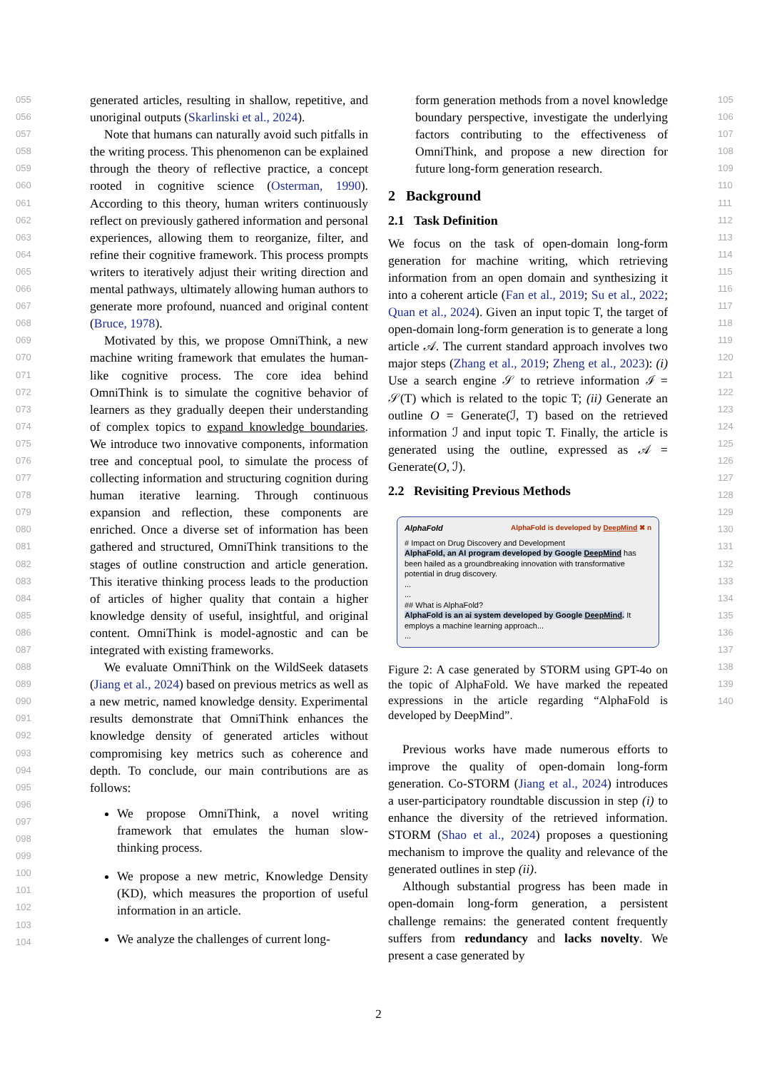generated articles, resulting in shallow, repetitive, and unoriginal outputs (Skarlinski et al., 2024).
Note that humans can naturally avoid such pitfalls in the writing process. This phenomenon can be explained through the theory of reflective practice, a concept rooted in cognitive science (Osterman, 1990). According to this theory, human writers continuously reflect on previously gathered information and personal experiences, allowing them to reorganize, filter, and refine their cognitive framework. This process prompts writers to iteratively adjust their writing direction and mental pathways, ultimately allowing human authors to generate more profound, nuanced and original content (Bruce, 1978).
Motivated by this, we propose OmniThink, a new machine writing framework that emulates the human-like cognitive process. The core idea behind OmniThink is to simulate the cognitive behavior of learners as they gradually deepen their understanding of complex topics to expand knowledge boundaries. We introduce two innovative components, information tree and conceptual pool, to simulate the process of collecting information and structuring cognition during human iterative learning. Through continuous expansion and reflection, these components are enriched. Once a diverse set of information has been gathered and structured, OmniThink transitions to the stages of outline construction and article generation. This iterative thinking process leads to the production of articles of higher quality that contain a higher knowledge density of useful, insightful, and original content. OmniThink is model-agnostic and can be integrated with existing frameworks.
We evaluate OmniThink on the WildSeek datasets (Jiang et al., 2024) based on previous metrics as well as a new metric, named knowledge density. Experimental results demonstrate that OmniThink enhances the knowledge density of generated articles without compromising key metrics such as coherence and depth. To conclude, our main contributions are as follows:
We propose OmniThink, a novel writing framework that emulates the human slow-thinking process.
We propose a new metric, Knowledge Density (KD), which measures the proportion of useful information in an article.
We analyze the challenges of current long-
form generation methods from a novel knowledge boundary perspective, investigate the underlying factors contributing to the effectiveness of OmniThink, and propose a new direction for future long-form generation research.
2 Background
2.1 Task Definition
We focus on the task of open-domain long-form generation for machine writing, which retrieving information from an open domain and synthesizing it into a coherent article (Fan et al., 2019; Su et al., 2022; Quan et al., 2024). Given an input topic T, the target of open-domain long-form generation is to generate a long article 𝒜. The current standard approach involves two major steps (Zhang et al., 2019; Zheng et al., 2023): (i) Use a search engine 𝒮 to retrieve information ℐ = 𝒮(T) which is related to the topic T; (ii) Generate an outline O = Generate(ℐ, T) based on the retrieved information ℐ and input topic T. Finally, the article is generated using the outline, expressed as 𝒜 = Generate(O, ℐ).
2.2 Revisiting Previous Methods
AlphaFold AlphaFold is developed by DeepMind ✖ n
# Impact on Drug Discovery and Development
AlphaFold, an AI program developed by Google DeepMind has been hailed as a groundbreaking innovation with transformative potential in drug discovery.
...
...
## What is AlphaFold?
AlphaFold is an ai system developed by Google DeepMind. It employs a machine learning approach...
...
Figure 2: A case generated by STORM using GPT-4o on the topic of AlphaFold. We have marked the repeated expressions in the article regarding “AlphaFold is developed by DeepMind”.
Previous works have made numerous efforts to improve the quality of open-domain long-form generation. Co-STORM (Jiang et al., 2024) introduces a user-participatory roundtable discussion in step (i) to enhance the diversity of the retrieved information. STORM (Shao et al., 2024) proposes a questioning mechanism to improve the quality and relevance of the generated outlines in step (ii).
Although substantial progress has been made in open-domain long-form generation, a persistent challenge remains: the generated content frequently suffers from redundancy and lacks novelty. We present a case generated by
055
056
057
058
059
060
061
062
063
064
065
066
067
068
069
070
071
072
073
074
075
076
077
078
079
080
081
082
083
084
085
086
087
088
089
090
091
092
093
094
095
096
097
098
099
100
101
102
103
104
105
106
107
108
109
110
111
112
113
114
115
116
117
118
119
120
121
122
123
124
125
126
127
128
129
130
131
132
133
134
135
136
137
138
139
140
2